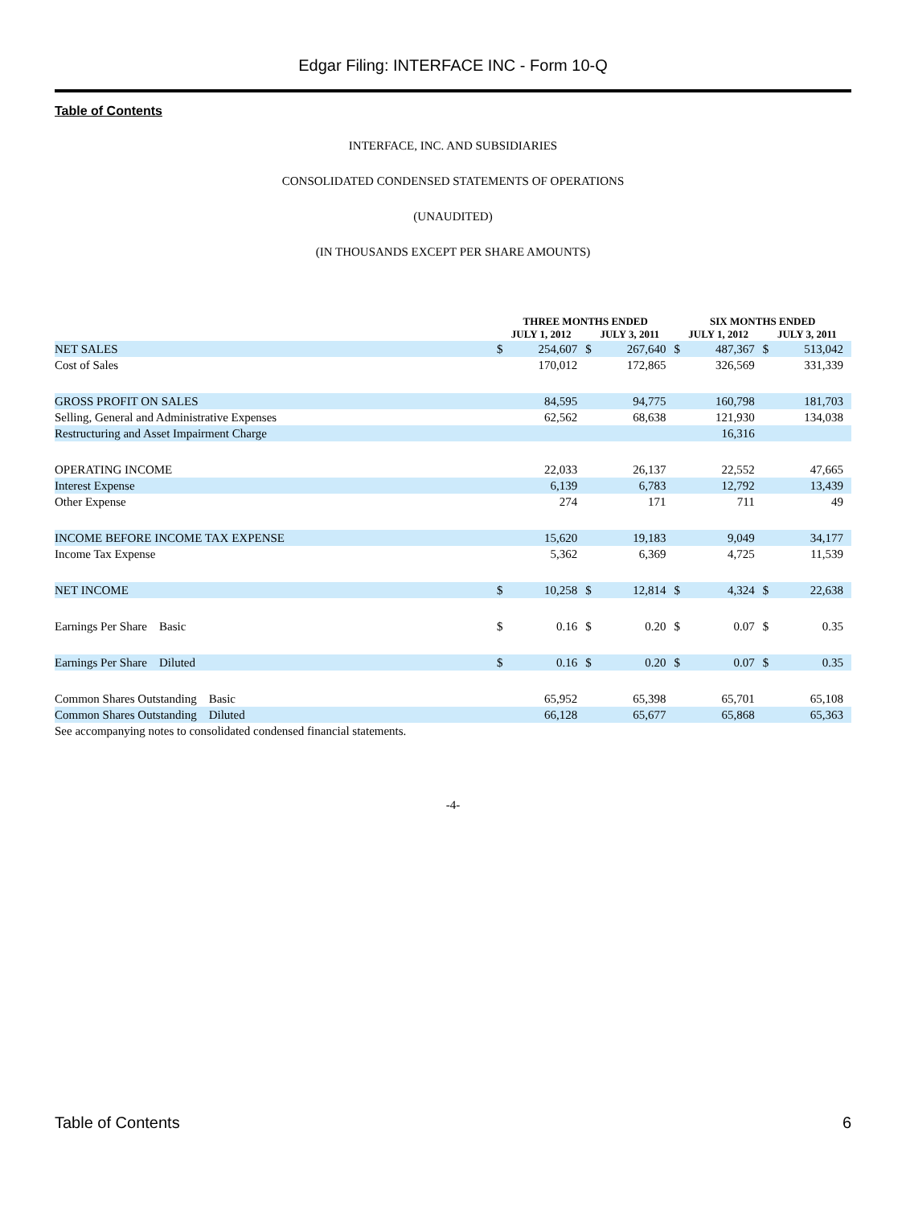Edgar Filing: INTERFACE INC - Form 10-Q
Table of Contents
INTERFACE, INC. AND SUBSIDIARIES
CONSOLIDATED CONDENSED STATEMENTS OF OPERATIONS
(UNAUDITED)
(IN THOUSANDS EXCEPT PER SHARE AMOUNTS)
| | THREE MONTHS ENDED | | | | SIX MONTHS ENDED | | | |
| --- | --- | --- | --- | --- | --- | --- | --- | --- |
| | JULY 1, 2012 | | JULY 3, 2011 | | JULY 1, 2012 | | JULY 3, 2011 | |
| NET SALES | $ | 254,607 | $ | 267,640 | $ | 487,367 | $ | 513,042 |
| Cost of Sales | | 170,012 | | 172,865 | | 326,569 | | 331,339 |
| GROSS PROFIT ON SALES | | 84,595 | | 94,775 | | 160,798 | | 181,703 |
| Selling, General and Administrative Expenses | | 62,562 | | 68,638 | | 121,930 | | 134,038 |
| Restructuring and Asset Impairment Charge | | | | | | 16,316 | | |
| OPERATING INCOME | | 22,033 | | 26,137 | | 22,552 | | 47,665 |
| Interest Expense | | 6,139 | | 6,783 | | 12,792 | | 13,439 |
| Other Expense | | 274 | | 171 | | 711 | | 49 |
| INCOME BEFORE INCOME TAX EXPENSE | | 15,620 | | 19,183 | | 9,049 | | 34,177 |
| Income Tax Expense | | 5,362 | | 6,369 | | 4,725 | | 11,539 |
| NET INCOME | $ | 10,258 | $ | 12,814 | $ | 4,324 | $ | 22,638 |
| Earnings Per Share Basic | $ | 0.16 | $ | 0.20 | $ | 0.07 | $ | 0.35 |
| Earnings Per Share Diluted | $ | 0.16 | $ | 0.20 | $ | 0.07 | $ | 0.35 |
| Common Shares Outstanding Basic | | 65,952 | | 65,398 | | 65,701 | | 65,108 |
| Common Shares Outstanding Diluted | | 66,128 | | 65,677 | | 65,868 | | 65,363 |
See accompanying notes to consolidated condensed financial statements.
-4-
Table of Contents 6